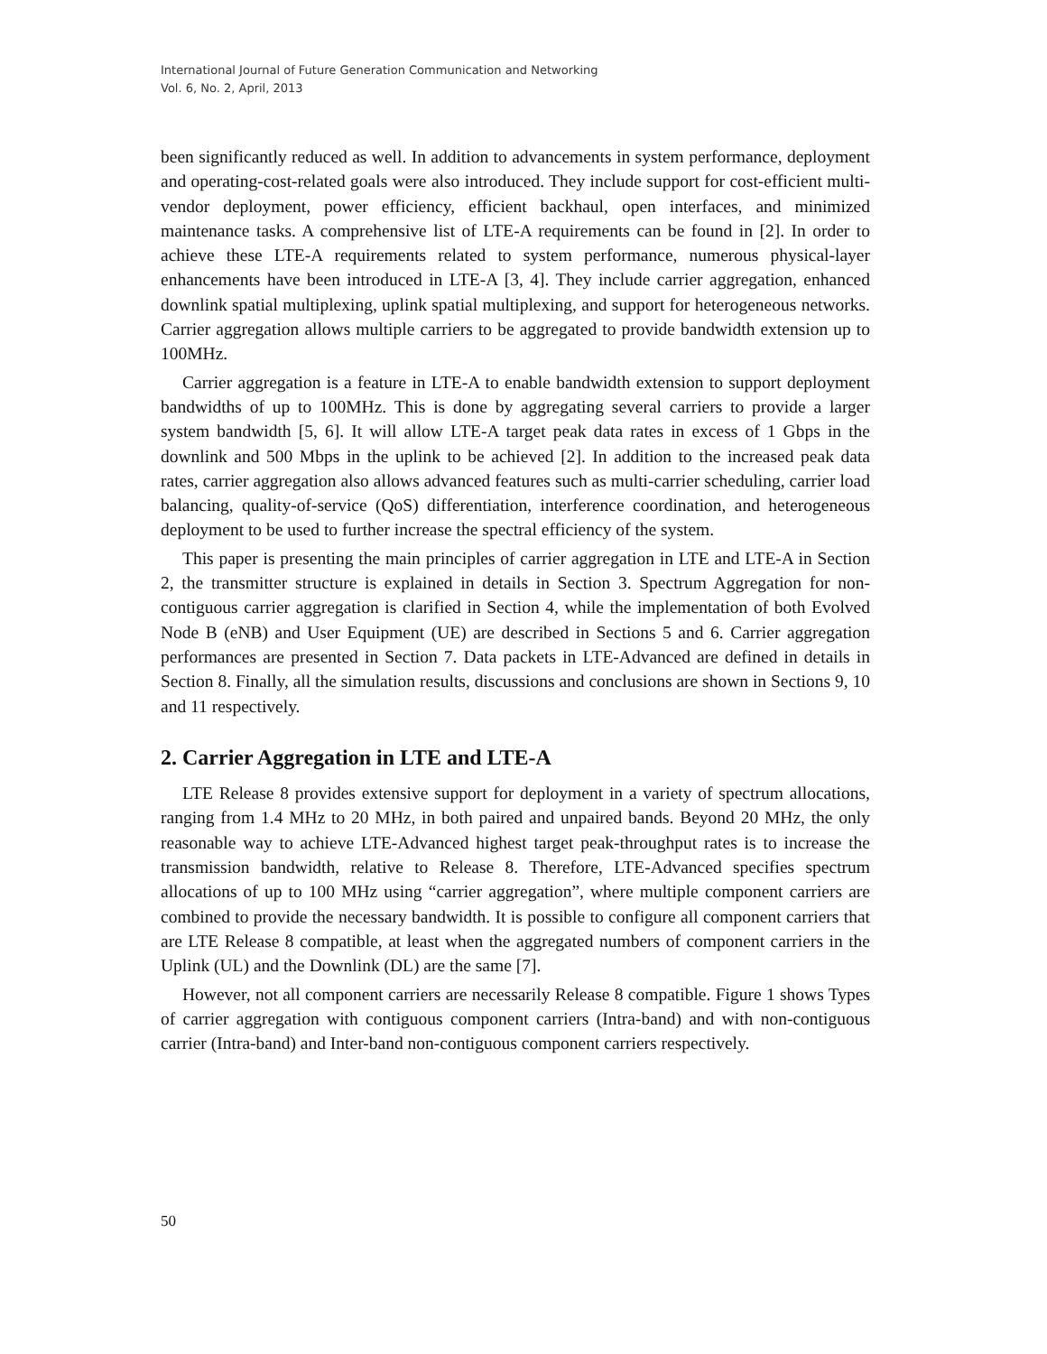International Journal of Future Generation Communication and Networking
Vol. 6, No. 2, April, 2013
been significantly reduced as well. In addition to advancements in system performance, deployment and operating-cost-related goals were also introduced. They include support for cost-efficient multi-vendor deployment, power efficiency, efficient backhaul, open interfaces, and minimized maintenance tasks. A comprehensive list of LTE-A requirements can be found in [2]. In order to achieve these LTE-A requirements related to system performance, numerous physical-layer enhancements have been introduced in LTE-A [3, 4]. They include carrier aggregation, enhanced downlink spatial multiplexing, uplink spatial multiplexing, and support for heterogeneous networks. Carrier aggregation allows multiple carriers to be aggregated to provide bandwidth extension up to 100MHz.
Carrier aggregation is a feature in LTE-A to enable bandwidth extension to support deployment bandwidths of up to 100MHz. This is done by aggregating several carriers to provide a larger system bandwidth [5, 6]. It will allow LTE-A target peak data rates in excess of 1 Gbps in the downlink and 500 Mbps in the uplink to be achieved [2]. In addition to the increased peak data rates, carrier aggregation also allows advanced features such as multi-carrier scheduling, carrier load balancing, quality-of-service (QoS) differentiation, interference coordination, and heterogeneous deployment to be used to further increase the spectral efficiency of the system.
This paper is presenting the main principles of carrier aggregation in LTE and LTE-A in Section 2, the transmitter structure is explained in details in Section 3. Spectrum Aggregation for non-contiguous carrier aggregation is clarified in Section 4, while the implementation of both Evolved Node B (eNB) and User Equipment (UE) are described in Sections 5 and 6. Carrier aggregation performances are presented in Section 7. Data packets in LTE-Advanced are defined in details in Section 8. Finally, all the simulation results, discussions and conclusions are shown in Sections 9, 10 and 11 respectively.
2. Carrier Aggregation in LTE and LTE-A
LTE Release 8 provides extensive support for deployment in a variety of spectrum allocations, ranging from 1.4 MHz to 20 MHz, in both paired and unpaired bands. Beyond 20 MHz, the only reasonable way to achieve LTE-Advanced highest target peak-throughput rates is to increase the transmission bandwidth, relative to Release 8. Therefore, LTE-Advanced specifies spectrum allocations of up to 100 MHz using “carrier aggregation”, where multiple component carriers are combined to provide the necessary bandwidth. It is possible to configure all component carriers that are LTE Release 8 compatible, at least when the aggregated numbers of component carriers in the Uplink (UL) and the Downlink (DL) are the same [7].
However, not all component carriers are necessarily Release 8 compatible. Figure 1 shows Types of carrier aggregation with contiguous component carriers (Intra-band) and with non-contiguous carrier (Intra-band) and Inter-band non-contiguous component carriers respectively.
50